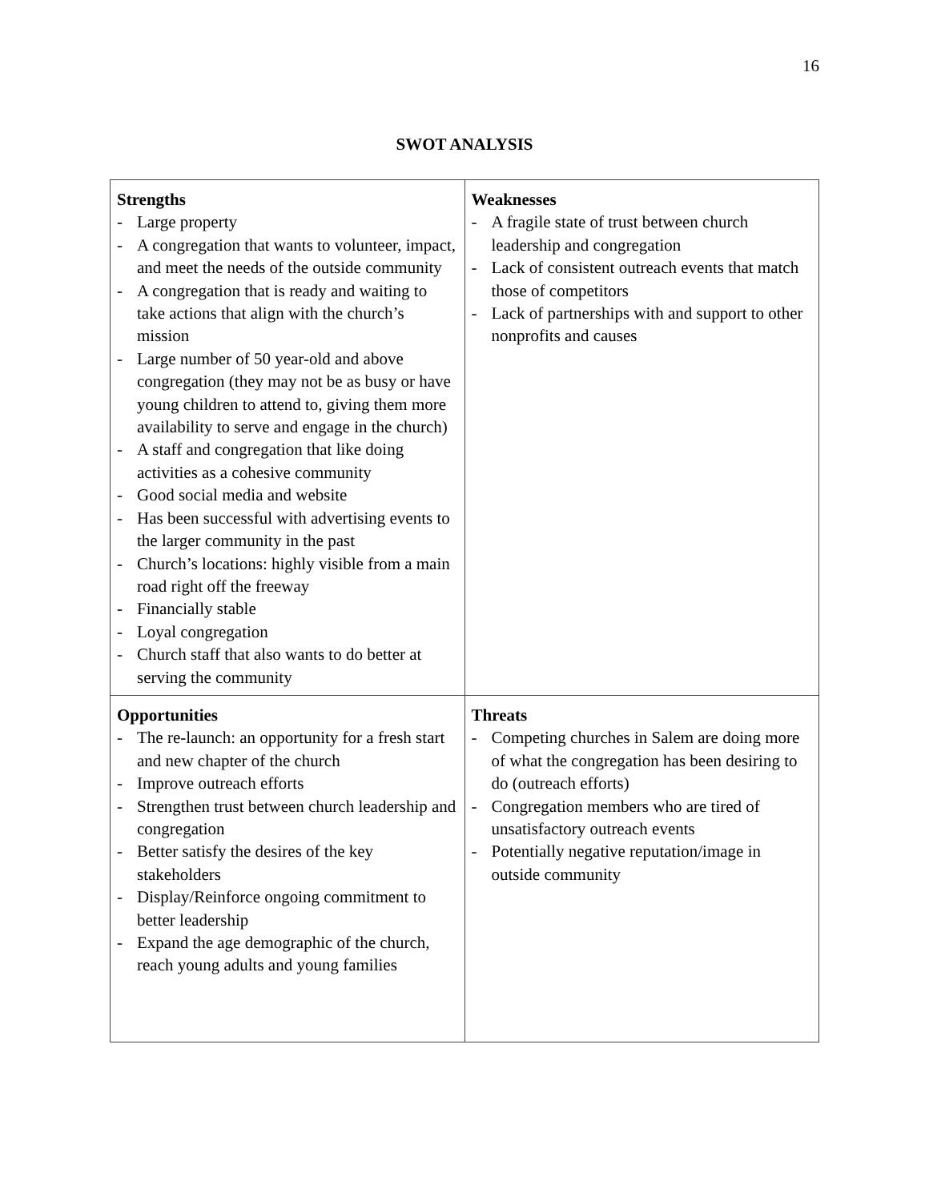16
SWOT ANALYSIS
| Strengths - Large property - A congregation that wants to volunteer, impact, and meet the needs of the outside community - A congregation that is ready and waiting to take actions that align with the church’s mission - Large number of 50 year-old and above congregation (they may not be as busy or have young children to attend to, giving them more availability to serve and engage in the church) - A staff and congregation that like doing activities as a cohesive community - Good social media and website - Has been successful with advertising events to the larger community in the past - Church’s locations: highly visible from a main road right off the freeway - Financially stable - Loyal congregation - Church staff that also wants to do better at serving the community | Weaknesses - A fragile state of trust between church leadership and congregation - Lack of consistent outreach events that match those of competitors - Lack of partnerships with and support to other nonprofits and causes |
| Opportunities - The re-launch: an opportunity for a fresh start and new chapter of the church - Improve outreach efforts - Strengthen trust between church leadership and congregation - Better satisfy the desires of the key stakeholders - Display/Reinforce ongoing commitment to better leadership - Expand the age demographic of the church, reach young adults and young families | Threats - Competing churches in Salem are doing more of what the congregation has been desiring to do (outreach efforts) - Congregation members who are tired of unsatisfactory outreach events - Potentially negative reputation/image in outside community |